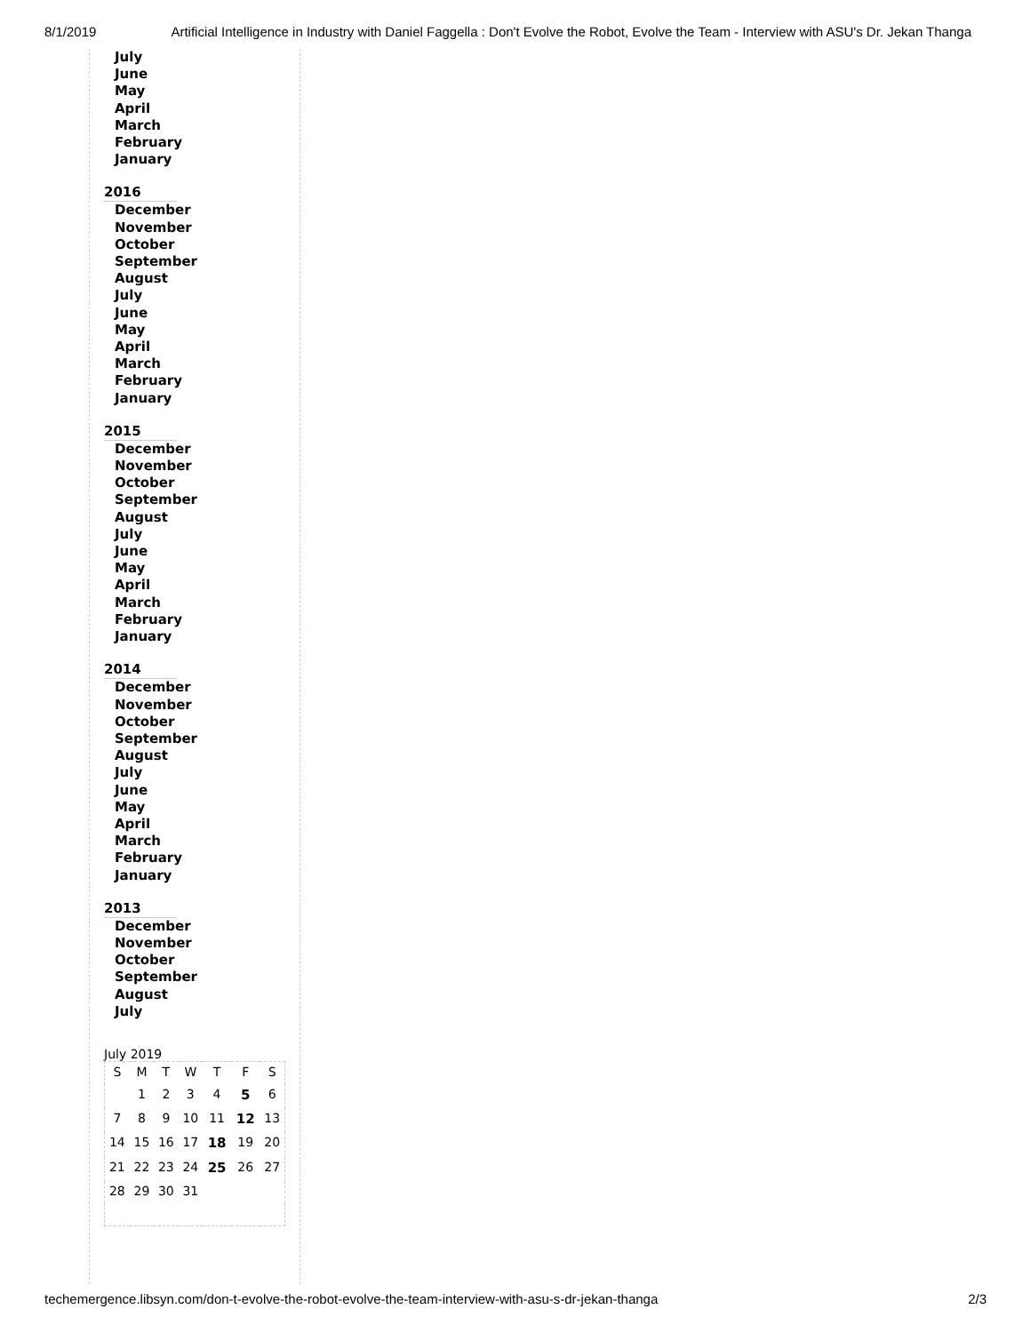8/1/2019 Artificial Intelligence in Industry with Daniel Faggella : Don't Evolve the Robot, Evolve the Team - Interview with ASU's Dr. Jekan Thanga
July
June
May
April
March
February
January
2016
December
November
October
September
August
July
June
May
April
March
February
January
2015
December
November
October
September
August
July
June
May
April
March
February
January
2014
December
November
October
September
August
July
June
May
April
March
February
January
2013
December
November
October
September
August
July
July 2019
| S | M | T | W | T | F | S |
| --- | --- | --- | --- | --- | --- | --- |
| | 1 | 2 | 3 | 4 | 5 | 6 |
| 7 | 8 | 9 | 10 | 11 | 12 | 13 |
| 14 | 15 | 16 | 17 | 18 | 19 | 20 |
| 21 | 22 | 23 | 24 | 25 | 26 | 27 |
| 28 | 29 | 30 | 31 | | | |
techemergence.libsyn.com/don-t-evolve-the-robot-evolve-the-team-interview-with-asu-s-dr-jekan-thanga 2/3